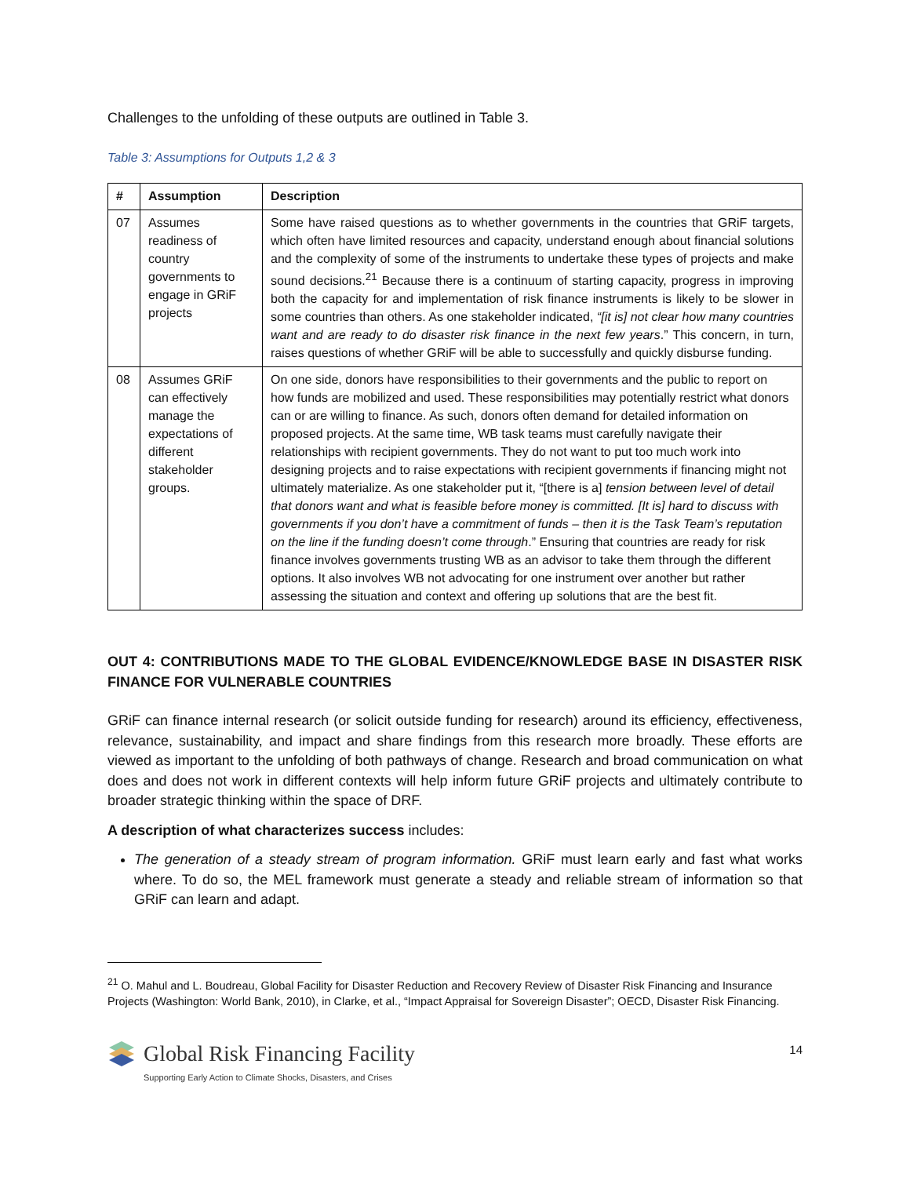Challenges to the unfolding of these outputs are outlined in Table 3.
Table 3: Assumptions for Outputs 1,2 & 3
| # | Assumption | Description |
| --- | --- | --- |
| 07 | Assumes readiness of country governments to engage in GRiF projects | Some have raised questions as to whether governments in the countries that GRiF targets, which often have limited resources and capacity, understand enough about financial solutions and the complexity of some of the instruments to undertake these types of projects and make sound decisions.<sup>21</sup> Because there is a continuum of starting capacity, progress in improving both the capacity for and implementation of risk finance instruments is likely to be slower in some countries than others. As one stakeholder indicated, “[it is] not clear how many countries want and are ready to do disaster risk finance in the next few years .” This concern, in turn, raises questions of whether GRiF will be able to successfully and quickly disburse funding. |
| 08 | Assumes GRiF can effectively manage the expectations of different stakeholder groups. | On one side, donors have responsibilities to their governments and the public to report on how funds are mobilized and used. These responsibilities may potentially restrict what donors can or are willing to finance. As such, donors often demand for detailed information on proposed projects. At the same time, WB task teams must carefully navigate their relationships with recipient governments. They do not want to put too much work into designing projects and to raise expectations with recipient governments if financing might not ultimately materialize. As one stakeholder put it, “[there is a] tension between level of detail that donors want and what is feasible before money is committed. [It is] hard to discuss with governments if you don’t have a commitment of funds – then it is the Task Team’s reputation on the line if the funding doesn’t come through .” Ensuring that countries are ready for risk finance involves governments trusting WB as an advisor to take them through the different options. It also involves WB not advocating for one instrument over another but rather assessing the situation and context and offering up solutions that are the best fit. |
OUT 4: CONTRIBUTIONS MADE TO THE GLOBAL EVIDENCE/KNOWLEDGE BASE IN DISASTER RISK FINANCE FOR VULNERABLE COUNTRIES
GRiF can finance internal research (or solicit outside funding for research) around its efficiency, effectiveness, relevance, sustainability, and impact and share findings from this research more broadly. These efforts are viewed as important to the unfolding of both pathways of change. Research and broad communication on what does and does not work in different contexts will help inform future GRiF projects and ultimately contribute to broader strategic thinking within the space of DRF.
A description of what characterizes success includes:
The generation of a steady stream of program information. GRiF must learn early and fast what works where. To do so, the MEL framework must generate a steady and reliable stream of information so that GRiF can learn and adapt.
<sup>21</sup> O. Mahul and L. Boudreau, Global Facility for Disaster Reduction and Recovery Review of Disaster Risk Financing and Insurance Projects (Washington: World Bank, 2010), in Clarke, et al., “Impact Appraisal for Sovereign Disaster”; OECD, Disaster Risk Financing.
Global Risk Financing Facility
Supporting Early Action to Climate Shocks, Disasters, and Crises
14